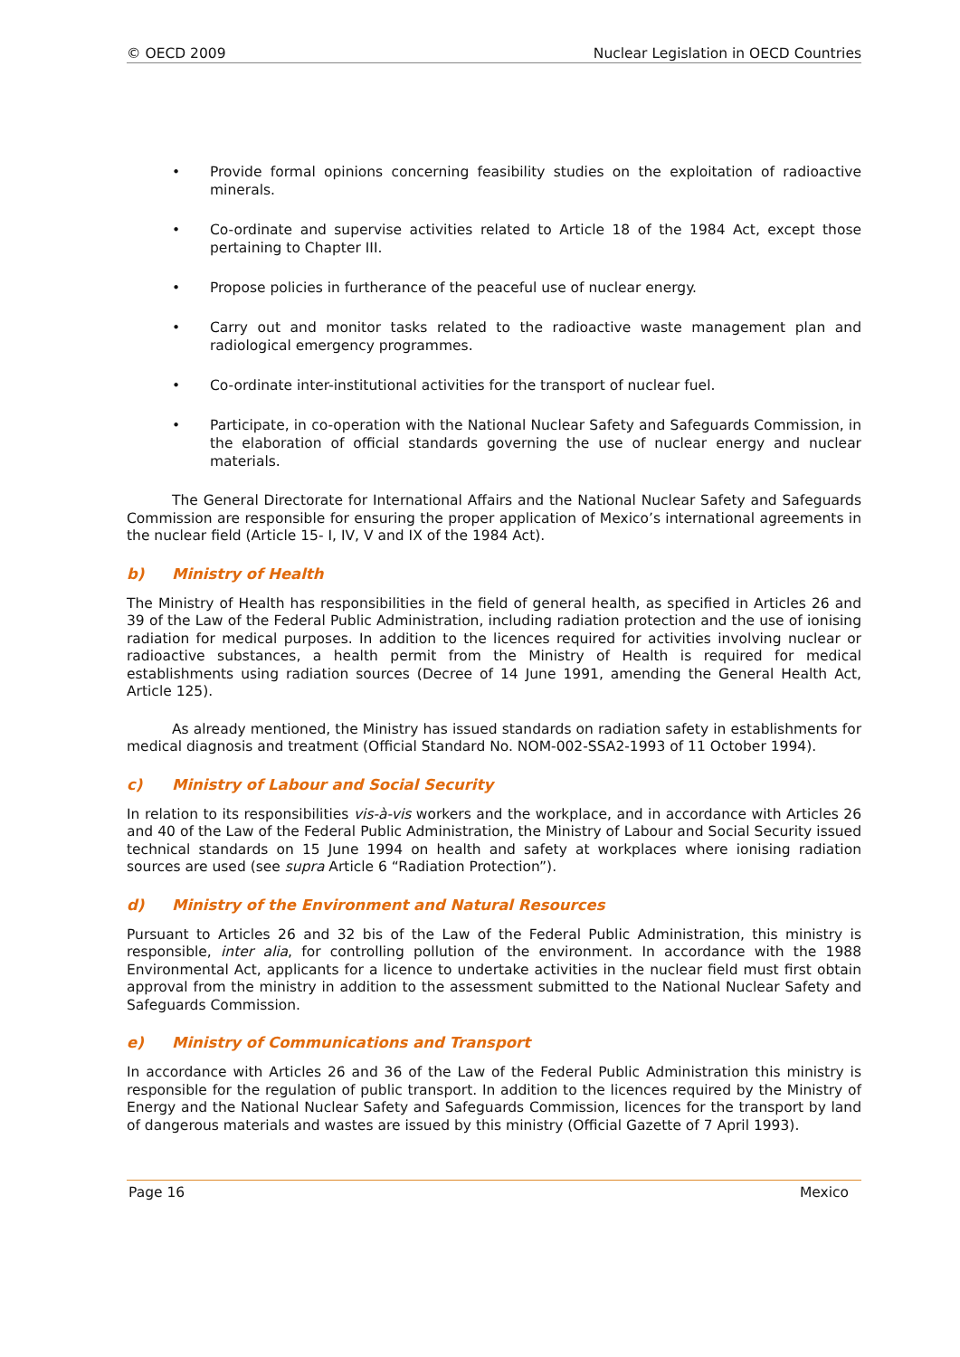© OECD 2009 Nuclear Legislation in OECD Countries
• Provide formal opinions concerning feasibility studies on the exploitation of radioactive minerals.
• Co-ordinate and supervise activities related to Article 18 of the 1984 Act, except those pertaining to Chapter III.
• Propose policies in furtherance of the peaceful use of nuclear energy.
• Carry out and monitor tasks related to the radioactive waste management plan and radiological emergency programmes.
• Co-ordinate inter-institutional activities for the transport of nuclear fuel.
• Participate, in co-operation with the National Nuclear Safety and Safeguards Commission, in the elaboration of official standards governing the use of nuclear energy and nuclear materials.
The General Directorate for International Affairs and the National Nuclear Safety and Safeguards Commission are responsible for ensuring the proper application of Mexico’s international agreements in the nuclear field (Article 15- I, IV, V and IX of the 1984 Act).
b) Ministry of Health
The Ministry of Health has responsibilities in the field of general health, as specified in Articles 26 and 39 of the Law of the Federal Public Administration, including radiation protection and the use of ionising radiation for medical purposes. In addition to the licences required for activities involving nuclear or radioactive substances, a health permit from the Ministry of Health is required for medical establishments using radiation sources (Decree of 14 June 1991, amending the General Health Act, Article 125).
As already mentioned, the Ministry has issued standards on radiation safety in establishments for medical diagnosis and treatment (Official Standard No. NOM-002-SSA2-1993 of 11 October 1994).
c) Ministry of Labour and Social Security
In relation to its responsibilities vis-à-vis workers and the workplace, and in accordance with Articles 26 and 40 of the Law of the Federal Public Administration, the Ministry of Labour and Social Security issued technical standards on 15 June 1994 on health and safety at workplaces where ionising radiation sources are used (see supra Article 6 “Radiation Protection”).
d) Ministry of the Environment and Natural Resources
Pursuant to Articles 26 and 32 bis of the Law of the Federal Public Administration, this ministry is responsible, inter alia, for controlling pollution of the environment. In accordance with the 1988 Environmental Act, applicants for a licence to undertake activities in the nuclear field must first obtain approval from the ministry in addition to the assessment submitted to the National Nuclear Safety and Safeguards Commission.
e) Ministry of Communications and Transport
In accordance with Articles 26 and 36 of the Law of the Federal Public Administration this ministry is responsible for the regulation of public transport. In addition to the licences required by the Ministry of Energy and the National Nuclear Safety and Safeguards Commission, licences for the transport by land of dangerous materials and wastes are issued by this ministry (Official Gazette of 7 April 1993).
Page 16 Mexico